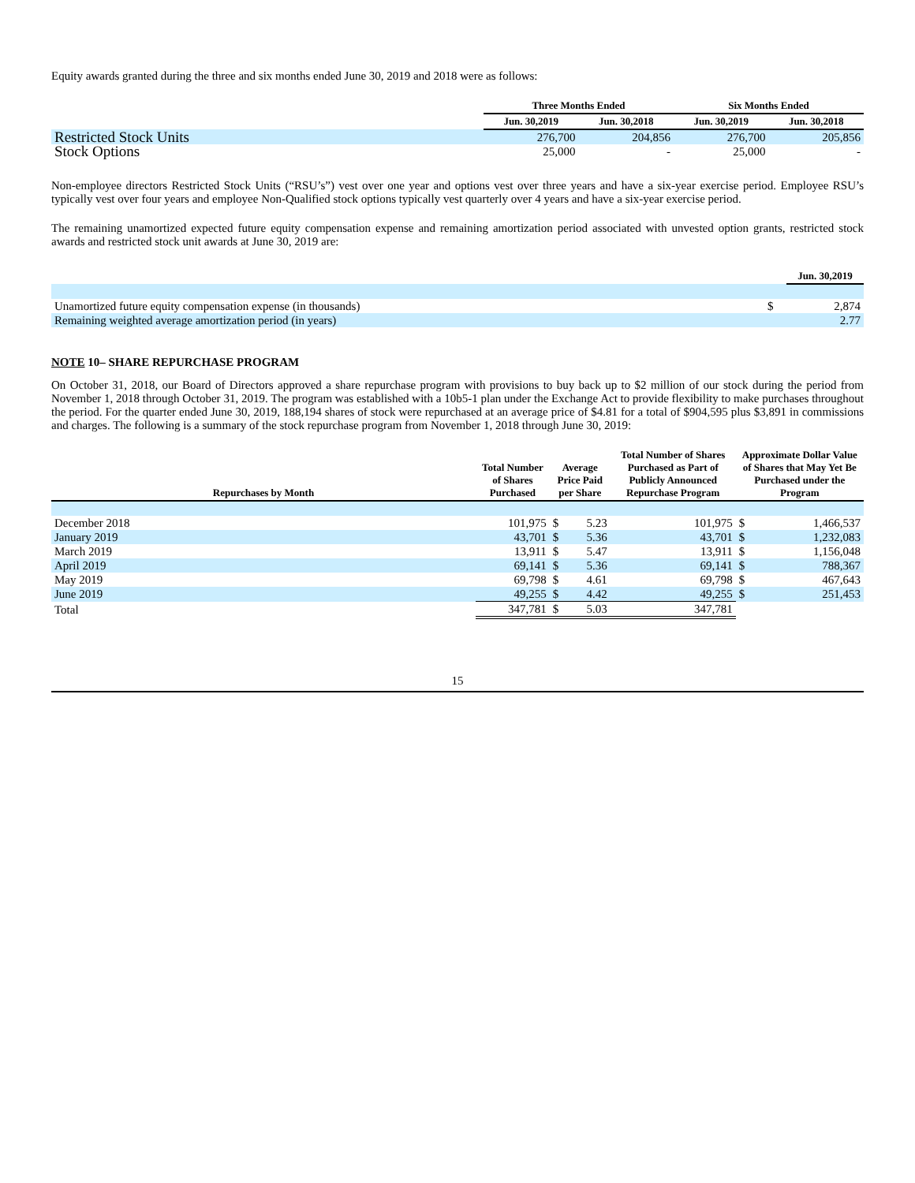Equity awards granted during the three and six months ended June 30, 2019 and 2018 were as follows:
| | Three Months Ended | | Six Months Ended | |
| --- | --- | --- | --- | --- |
| | Jun. 30,2019 | Jun. 30,2018 | Jun. 30,2019 | Jun. 30,2018 |
| Restricted Stock Units | 276,700 | 204,856 | 276,700 | 205,856 |
| Stock Options | 25,000 | - | 25,000 | - |
Non-employee directors Restricted Stock Units (“RSU’s”) vest over one year and options vest over three years and have a six-year exercise period. Employee RSU’s typically vest over four years and employee Non-Qualified stock options typically vest quarterly over 4 years and have a six-year exercise period.
The remaining unamortized expected future equity compensation expense and remaining amortization period associated with unvested option grants, restricted stock awards and restricted stock unit awards at June 30, 2019 are:
| | | Jun. 30,2019 |
| --- | --- | --- |
| Unamortized future equity compensation expense (in thousands) | $ | 2,874 |
| Remaining weighted average amortization period (in years) | | 2.77 |
NOTE 10– SHARE REPURCHASE PROGRAM
On October 31, 2018, our Board of Directors approved a share repurchase program with provisions to buy back up to $2 million of our stock during the period from November 1, 2018 through October 31, 2019. The program was established with a 10b5-1 plan under the Exchange Act to provide flexibility to make purchases throughout the period. For the quarter ended June 30, 2019, 188,194 shares of stock were repurchased at an average price of $4.81 for a total of $904,595 plus $3,891 in commissions and charges. The following is a summary of the stock repurchase program from November 1, 2018 through June 30, 2019:
| Repurchases by Month | Total Number of Shares Purchased | Average Price Paid per Share | | Total Number of Shares Purchased as Part of Publicly Announced Repurchase Program | Approximate Dollar Value of Shares that May Yet Be Purchased under the Program | |
| --- | --- | --- | --- | --- | --- | --- |
| December 2018 | 101,975 | $ | 5.23 | 101,975 | $ | 1,466,537 |
| January 2019 | 43,701 | $ | 5.36 | 43,701 | $ | 1,232,083 |
| March 2019 | 13,911 | $ | 5.47 | 13,911 | $ | 1,156,048 |
| April 2019 | 69,141 | $ | 5.36 | 69,141 | $ | 788,367 |
| May 2019 | 69,798 | $ | 4.61 | 69,798 | $ | 467,643 |
| June 2019 | 49,255 | $ | 4.42 | 49,255 | $ | 251,453 |
| Total | 347,781 | $ | 5.03 | 347,781 | | |
15